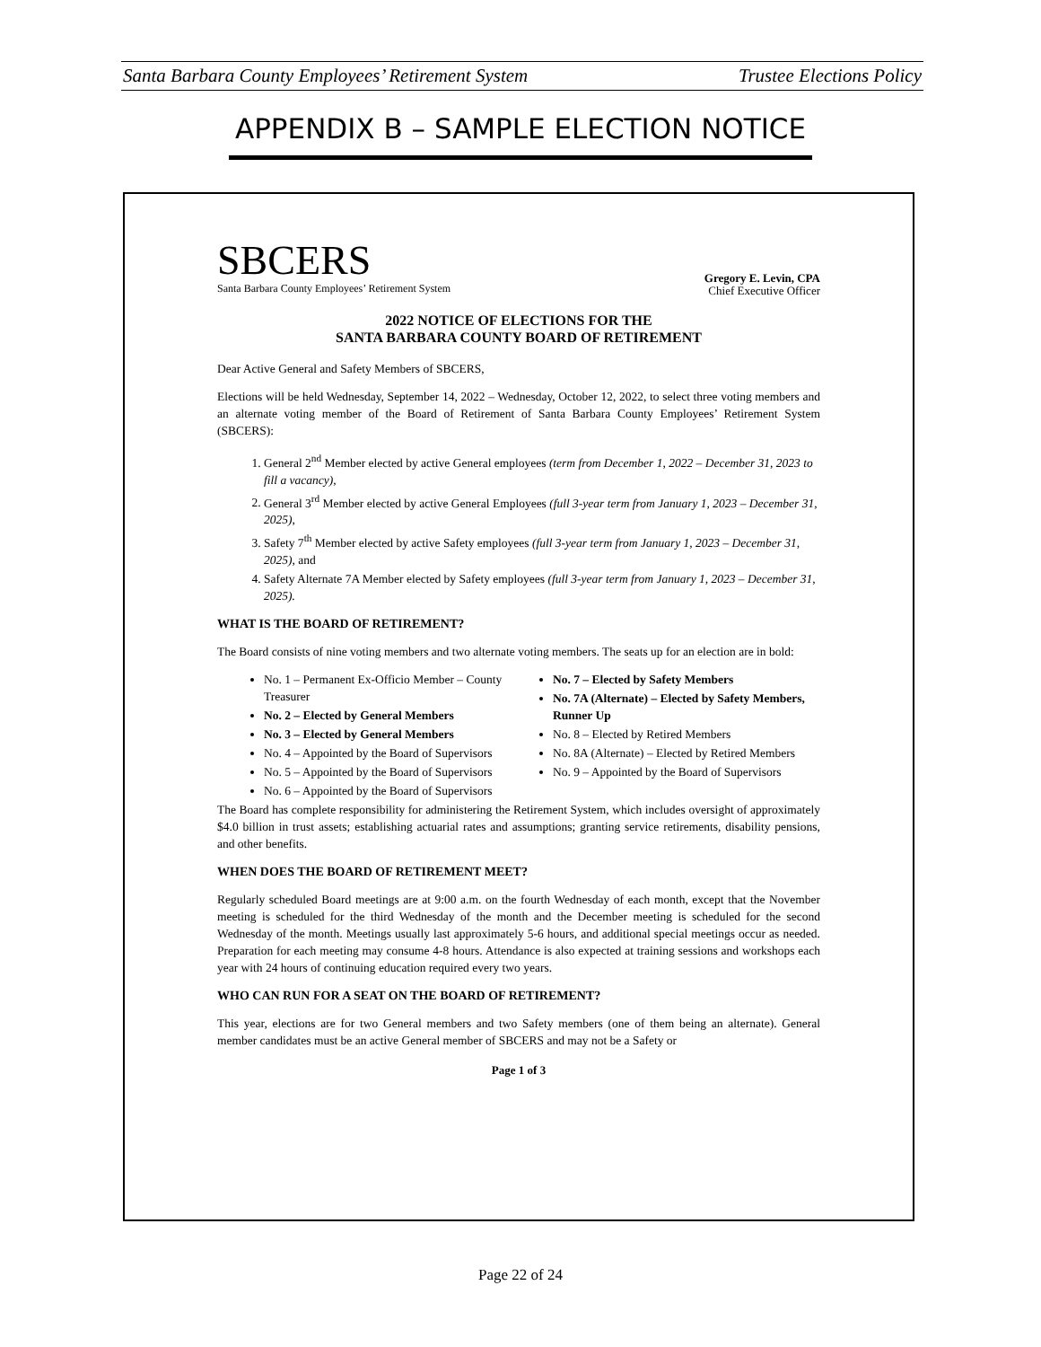Santa Barbara County Employees’ Retirement System Trustee Elections Policy
APPENDIX B – SAMPLE ELECTION NOTICE
SBCERS
Santa Barbara County Employees’ Retirement System
Gregory E. Levin, CPA
Chief Executive Officer
2022 NOTICE OF ELECTIONS FOR THE
SANTA BARBARA COUNTY BOARD OF RETIREMENT
Dear Active General and Safety Members of SBCERS,
Elections will be held Wednesday, September 14, 2022 – Wednesday, October 12, 2022, to select three voting members and an alternate voting member of the Board of Retirement of Santa Barbara County Employees’ Retirement System (SBCERS):
1. General 2<sup>nd</sup> Member elected by active General employees (term from December 1, 2022 – December 31, 2023 to fill a vacancy),
2. General 3<sup>rd</sup> Member elected by active General Employees (full 3-year term from January 1, 2023 – December 31, 2025),
3. Safety 7<sup>th</sup> Member elected by active Safety employees (full 3-year term from January 1, 2023 – December 31, 2025), and
4. Safety Alternate 7A Member elected by Safety employees (full 3-year term from January 1, 2023 – December 31, 2025).
WHAT IS THE BOARD OF RETIREMENT?
The Board consists of nine voting members and two alternate voting members. The seats up for an election are in bold:
No. 1 – Permanent Ex-Officio Member – County Treasurer
No. 2 – Elected by General Members
No. 3 – Elected by General Members
No. 4 – Appointed by the Board of Supervisors
No. 5 – Appointed by the Board of Supervisors
No. 6 – Appointed by the Board of Supervisors
No. 7 – Elected by Safety Members
No. 7A (Alternate) – Elected by Safety Members, Runner Up
No. 8 – Elected by Retired Members
No. 8A (Alternate) – Elected by Retired Members
No. 9 – Appointed by the Board of Supervisors
The Board has complete responsibility for administering the Retirement System, which includes oversight of approximately $4.0 billion in trust assets; establishing actuarial rates and assumptions; granting service retirements, disability pensions, and other benefits.
WHEN DOES THE BOARD OF RETIREMENT MEET?
Regularly scheduled Board meetings are at 9:00 a.m. on the fourth Wednesday of each month, except that the November meeting is scheduled for the third Wednesday of the month and the December meeting is scheduled for the second Wednesday of the month. Meetings usually last approximately 5-6 hours, and additional special meetings occur as needed. Preparation for each meeting may consume 4-8 hours. Attendance is also expected at training sessions and workshops each year with 24 hours of continuing education required every two years.
WHO CAN RUN FOR A SEAT ON THE BOARD OF RETIREMENT?
This year, elections are for two General members and two Safety members (one of them being an alternate). General member candidates must be an active General member of SBCERS and may not be a Safety or
Page 1 of 3
Page 22 of 24